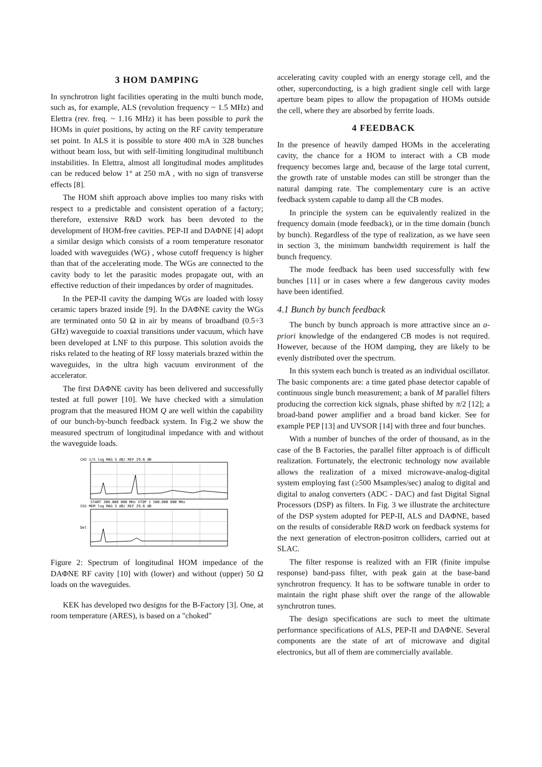3 HOM DAMPING
In synchrotron light facilities operating in the multi bunch mode, such as, for example, ALS (revolution frequency ~ 1.5 MHz) and Elettra (rev. freq. ~ 1.16 MHz) it has been possible to park the HOMs in quiet positions, by acting on the RF cavity temperature set point. In ALS it is possible to store 400 mA in 328 bunches without beam loss, but with self-limiting longitudinal multibunch instabilities. In Elettra, almost all longitudinal modes amplitudes can be reduced below 1° at 250 mA , with no sign of transverse effects [8].
The HOM shift approach above implies too many risks with respect to a predictable and consistent operation of a factory; therefore, extensive R&D work has been devoted to the development of HOM-free cavities. PEP-II and DAΦNE [4] adopt a similar design which consists of a room temperature resonator loaded with waveguides (WG) , whose cutoff frequency is higher than that of the accelerating mode. The WGs are connected to the cavity body to let the parasitic modes propagate out, with an effective reduction of their impedances by order of magnitudes.
In the PEP-II cavity the damping WGs are loaded with lossy ceramic tapers brazed inside [9]. In the DAΦNE cavity the WGs are terminated onto 50 Ω in air by means of broadband (0.5÷3 GHz) waveguide to coaxial transitions under vacuum, which have been developed at LNF to this purpose. This solution avoids the risks related to the heating of RF lossy materials brazed within the waveguides, in the ultra high vacuum environment of the accelerator.
The first DAΦNE cavity has been delivered and successfully tested at full power [10]. We have checked with a simulation program that the measured HOM Q are well within the capability of our bunch-by-bunch feedback system. In Fig.2 we show the measured spectrum of longitudinal impedance with and without the waveguide loads.
CH2 1/S log MAG 5 dB/ REF 29.6 dB
START 300.000 000 MHz STOP 1 500.000 000 MHz
CH1 MEM log MAG 5 dB/ REF 29.6 dB
Del
Figure 2: Spectrum of longitudinal HOM impedance of the DAΦNE RF cavity [10] with (lower) and without (upper) 50 Ω loads on the waveguides.
KEK has developed two designs for the B-Factory [3]. One, at room temperature (ARES), is based on a "choked"
accelerating cavity coupled with an energy storage cell, and the other, superconducting, is a high gradient single cell with large aperture beam pipes to allow the propagation of HOMs outside the cell, where they are absorbed by ferrite loads.
4 FEEDBACK
In the presence of heavily damped HOMs in the accelerating cavity, the chance for a HOM to interact with a CB mode frequency becomes large and, because of the large total current, the growth rate of unstable modes can still be stronger than the natural damping rate. The complementary cure is an active feedback system capable to damp all the CB modes.
In principle the system can be equivalently realized in the frequency domain (mode feedback), or in the time domain (bunch by bunch). Regardless of the type of realization, as we have seen in section 3, the minimum bandwidth requirement is half the bunch frequency.
The mode feedback has been used successfully with few bunches [11] or in cases where a few dangerous cavity modes have been identified.
4.1 Bunch by bunch feedback
The bunch by bunch approach is more attractive since an a-priori knowledge of the endangered CB modes is not required. However, because of the HOM damping, they are likely to be evenly distributed over the spectrum.
In this system each bunch is treated as an individual oscillator. The basic components are: a time gated phase detector capable of continuous single bunch measurement; a bank of M parallel filters producing the correction kick signals, phase shifted by π/2 [12]; a broad-band power amplifier and a broad band kicker. See for example PEP [13] and UVSOR [14] with three and four bunches.
With a number of bunches of the order of thousand, as in the case of the B Factories, the parallel filter approach is of difficult realization. Fortunately, the electronic technology now available allows the realization of a mixed microwave-analog-digital system employing fast (≥500 Msamples/sec) analog to digital and digital to analog converters (ADC - DAC) and fast Digital Signal Processors (DSP) as filters. In Fig. 3 we illustrate the architecture of the DSP system adopted for PEP-II, ALS and DAΦNE, based on the results of considerable R&D work on feedback systems for the next generation of electron-positron colliders, carried out at SLAC.
The filter response is realized with an FIR (finite impulse response) band-pass filter, with peak gain at the base-band synchrotron frequency. It has to be software tunable in order to maintain the right phase shift over the range of the allowable synchrotron tunes.
The design specifications are such to meet the ultimate performance specifications of ALS, PEP-II and DAΦNE. Several components are the state of art of microwave and digital electronics, but all of them are commercially available.